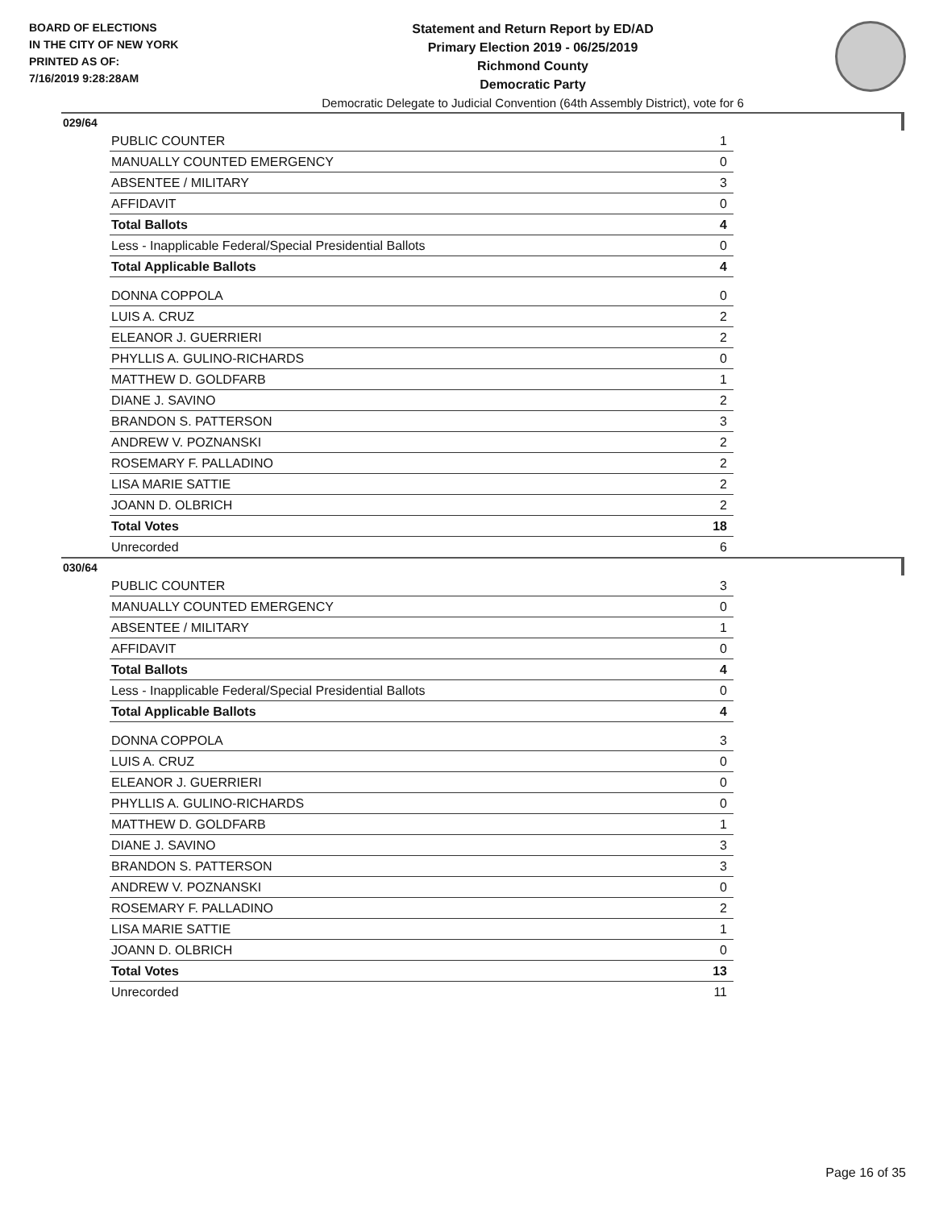BOARD OF ELECTIONS
IN THE CITY OF NEW YORK
PRINTED AS OF:
7/16/2019 9:28:28AM
Statement and Return Report by ED/AD
Primary Election 2019 - 06/25/2019
Richmond County
Democratic Party
Democratic Delegate to Judicial Convention (64th Assembly District), vote for 6
029/64
| PUBLIC COUNTER | 1 |
| MANUALLY COUNTED EMERGENCY | 0 |
| ABSENTEE / MILITARY | 3 |
| AFFIDAVIT | 0 |
| Total Ballots | 4 |
| Less - Inapplicable Federal/Special Presidential Ballots | 0 |
| Total Applicable Ballots | 4 |
| DONNA COPPOLA | 0 |
| LUIS A. CRUZ | 2 |
| ELEANOR J. GUERRIERI | 2 |
| PHYLLIS A. GULINO-RICHARDS | 0 |
| MATTHEW D. GOLDFARB | 1 |
| DIANE J. SAVINO | 2 |
| BRANDON S. PATTERSON | 3 |
| ANDREW V. POZNANSKI | 2 |
| ROSEMARY F. PALLADINO | 2 |
| LISA MARIE SATTIE | 2 |
| JOANN D. OLBRICH | 2 |
| Total Votes | 18 |
| Unrecorded | 6 |
030/64
| PUBLIC COUNTER | 3 |
| MANUALLY COUNTED EMERGENCY | 0 |
| ABSENTEE / MILITARY | 1 |
| AFFIDAVIT | 0 |
| Total Ballots | 4 |
| Less - Inapplicable Federal/Special Presidential Ballots | 0 |
| Total Applicable Ballots | 4 |
| DONNA COPPOLA | 3 |
| LUIS A. CRUZ | 0 |
| ELEANOR J. GUERRIERI | 0 |
| PHYLLIS A. GULINO-RICHARDS | 0 |
| MATTHEW D. GOLDFARB | 1 |
| DIANE J. SAVINO | 3 |
| BRANDON S. PATTERSON | 3 |
| ANDREW V. POZNANSKI | 0 |
| ROSEMARY F. PALLADINO | 2 |
| LISA MARIE SATTIE | 1 |
| JOANN D. OLBRICH | 0 |
| Total Votes | 13 |
| Unrecorded | 11 |
Page 16 of 35